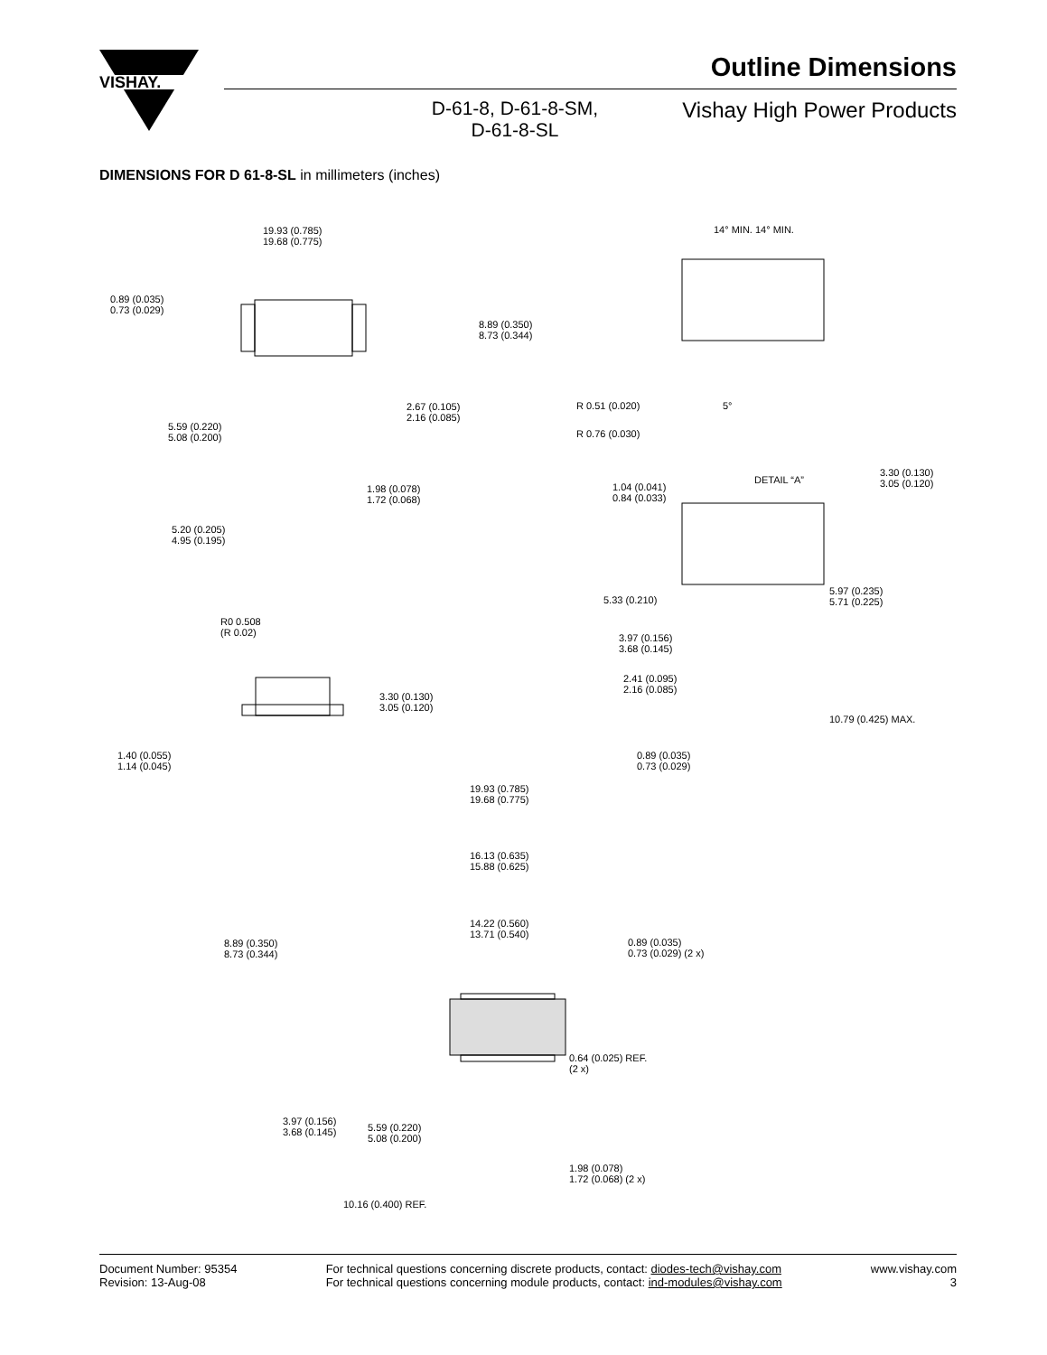VISHAY.
Outline Dimensions
D-61-8, D-61-8-SM,
D-61-8-SL
Vishay High Power Products
DIMENSIONS FOR D 61-8-SL in millimeters (inches)
19.93 (0.785)
19.68 (0.775)
0.89 (0.035)
0.73 (0.029)
8.89 (0.350)
8.73 (0.344)
2.67 (0.105)
2.16 (0.085)
5.59 (0.220)
5.08 (0.200)
1.98 (0.078)
1.72 (0.068)
5.20 (0.205)
4.95 (0.195)
14° MIN. 14° MIN.
R 0.51 (0.020) 5°
R 0.76 (0.030)
DETAIL “A”
3.30 (0.130)
3.05 (0.120)
1.04 (0.041)
0.84 (0.033)
5.33 (0.210)
5.97 (0.235)
5.71 (0.225)
3.97 (0.156)
3.68 (0.145)
2.41 (0.095)
2.16 (0.085)
10.79 (0.425) MAX.
0.89 (0.035)
0.73 (0.029)
R0 0.508
(R 0.02)
3.30 (0.130)
3.05 (0.120)
1.40 (0.055)
1.14 (0.045)
19.93 (0.785)
19.68 (0.775)
16.13 (0.635)
15.88 (0.625)
14.22 (0.560)
13.71 (0.540)
8.89 (0.350)
8.73 (0.344)
0.89 (0.035)
0.73 (0.029) (2 x)
0.64 (0.025) REF.
(2 x)
3.97 (0.156)
3.68 (0.145)
5.59 (0.220)
5.08 (0.200)
1.98 (0.078)
1.72 (0.068) (2 x)
10.16 (0.400) REF.
Document Number: 95354
Revision: 13-Aug-08
For technical questions concerning discrete products, contact: diodes-tech@vishay.com
For technical questions concerning module products, contact: ind-modules@vishay.com
www.vishay.com
3